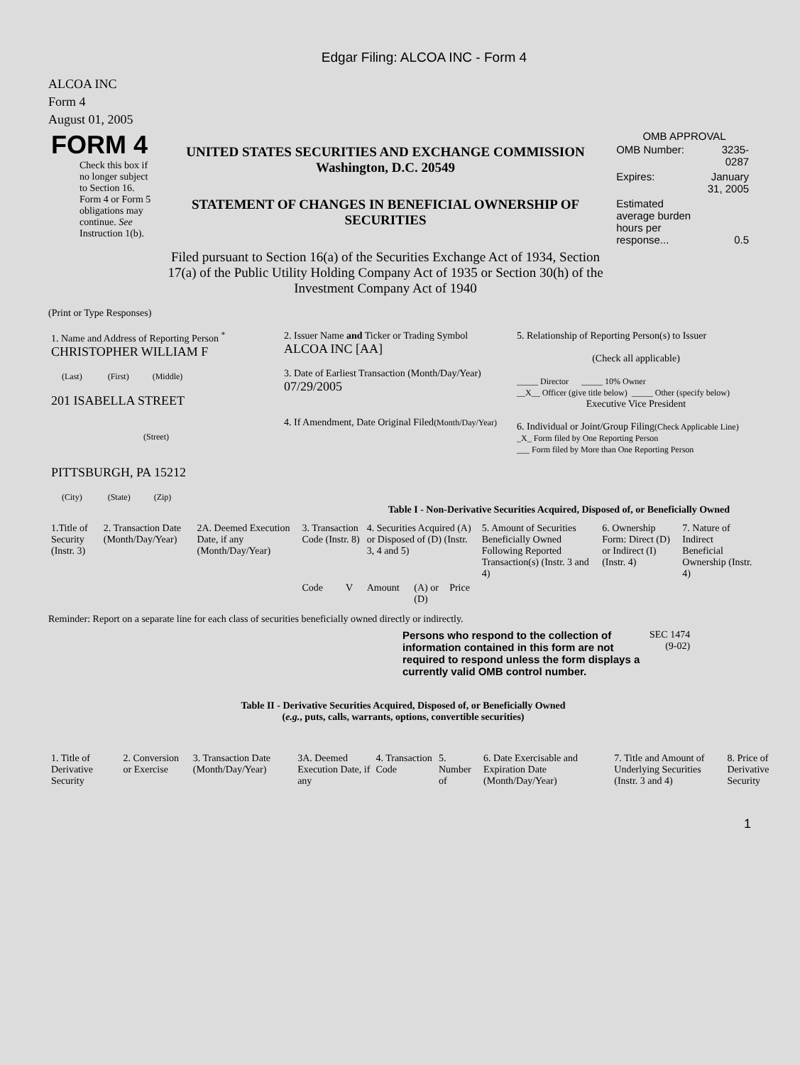Edgar Filing: ALCOA INC - Form 4
ALCOA INC
Form 4
August 01, 2005
| FORM 4 Check this box if no longer subject to Section 16. Form 4 or Form 5 obligations may continue. See Instruction 1(b). | UNITED STATES SECURITIES AND EXCHANGE COMMISSION Washington, D.C. 20549 STATEMENT OF CHANGES IN BENEFICIAL OWNERSHIP OF SECURITIES Filed pursuant to Section 16(a) of the Securities Exchange Act of 1934, Section 17(a) of the Public Utility Holding Company Act of 1935 or Section 30(h) of the Investment Company Act of 1940 | OMB APPROVAL / OMB Number: / 3235-0287 / / Expires: / January 31, 2005 / / Estimated average burden hours per response... / 0.5 / |
(Print or Type Responses)
| 1. Name and Address of Reporting Person <sup>*</sup> CHRISTOPHER WILLIAM F (Last) (First) (Middle) 201 ISABELLA STREET (Street) PITTSBURGH, PA 15212 (City) (State) (Zip) | 2. Issuer Name and Ticker or Trading Symbol ALCOA INC [AA] 3. Date of Earliest Transaction (Month/Day/Year) 07/29/2005 4. If Amendment, Date Original Filed (Month/Day/Year) | 5. Relationship of Reporting Person(s) to Issuer (Check all applicable) _____ Director _____ 10% Owner __X__ Officer (give title below) _____ Other (specify below) Executive Vice President 6. Individual or Joint/Group Filing (Check Applicable Line) _X_ Form filed by One Reporting Person ___ Form filed by More than One Reporting Person |
Table I - Non-Derivative Securities Acquired, Disposed of, or Beneficially Owned
| 1.Title of Security (Instr. 3) | 2. Transaction Date (Month/Day/Year) | 2A. Deemed Execution Date, if any (Month/Day/Year) | 3. Transaction Code (Instr. 8) | | 4. Securities Acquired (A) or Disposed of (D) (Instr. 3, 4 and 5) | | | 5. Amount of Securities Beneficially Owned Following Reported Transaction(s) (Instr. 3 and 4) | 6. Ownership Form: Direct (D) or Indirect (I) (Instr. 4) | 7. Nature of Indirect Beneficial Ownership (Instr. 4) |
| --- | --- | --- | --- | --- | --- | --- | --- | --- | --- | --- |
| | | | Code | V | Amount | (A) or (D) | Price | | | |
Reminder: Report on a separate line for each class of securities beneficially owned directly or indirectly.
| Persons who respond to the collection of information contained in this form are not required to respond unless the form displays a currently valid OMB control number. | SEC 1474 (9-02) |
Table II - Derivative Securities Acquired, Disposed of, or Beneficially Owned
(e.g., puts, calls, warrants, options, convertible securities)
| 1. Title of Derivative Security | 2. Conversion or Exercise | 3. Transaction Date (Month/Day/Year) | 3A. Deemed Execution Date, if any | 4. Transaction Code | 5. Number of | 6. Date Exercisable and Expiration Date (Month/Day/Year) | 7. Title and Amount of Underlying Securities (Instr. 3 and 4) | 8. Price of Derivative Security |
| --- | --- | --- | --- | --- | --- | --- | --- | --- |
1